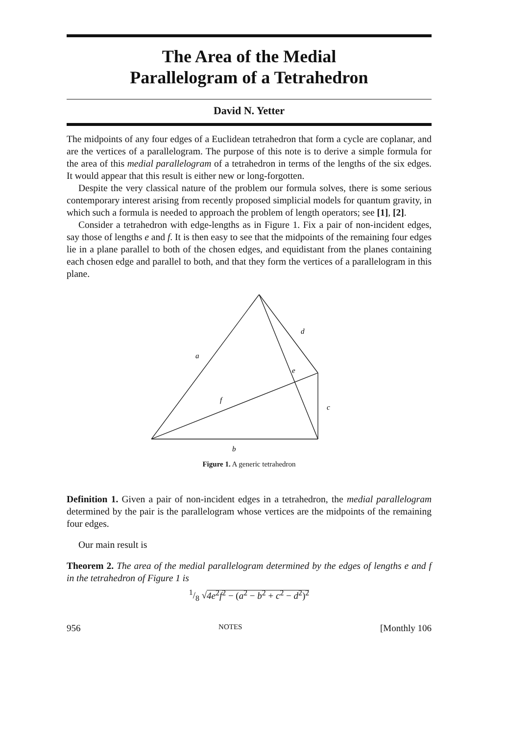The Area of the Medial
Parallelogram of a Tetrahedron
David N. Yetter
The midpoints of any four edges of a Euclidean tetrahedron that form a cycle are coplanar, and are the vertices of a parallelogram. The purpose of this note is to derive a simple formula for the area of this medial parallelogram of a tetrahedron in terms of the lengths of the six edges. It would appear that this result is either new or long-forgotten.
Despite the very classical nature of the problem our formula solves, there is some serious contemporary interest arising from recently proposed simplicial models for quantum gravity, in which such a formula is needed to approach the problem of length operators; see [1], [2].
Consider a tetrahedron with edge-lengths as in Figure 1. Fix a pair of non-incident edges, say those of lengths e and f. It is then easy to see that the midpoints of the remaining four edges lie in a plane parallel to both of the chosen edges, and equidistant from the planes containing each chosen edge and parallel to both, and that they form the vertices of a parallelogram in this plane.
a
d
e
f
c
b
Figure 1. A generic tetrahedron
Definition 1. Given a pair of non-incident edges in a tetrahedron, the medial parallelogram determined by the pair is the parallelogram whose vertices are the midpoints of the remaining four edges.
Our main result is
Theorem 2. The area of the medial parallelogram determined by the edges of lengths e and f in the tetrahedron of Figure 1 is
1/8 √4e<sup>2</sup>f<sup>2</sup> − (a<sup>2</sup> − b<sup>2</sup> + c<sup>2</sup> − d<sup>2</sup>)<sup>2</sup>
956 NOTES [Monthly 106